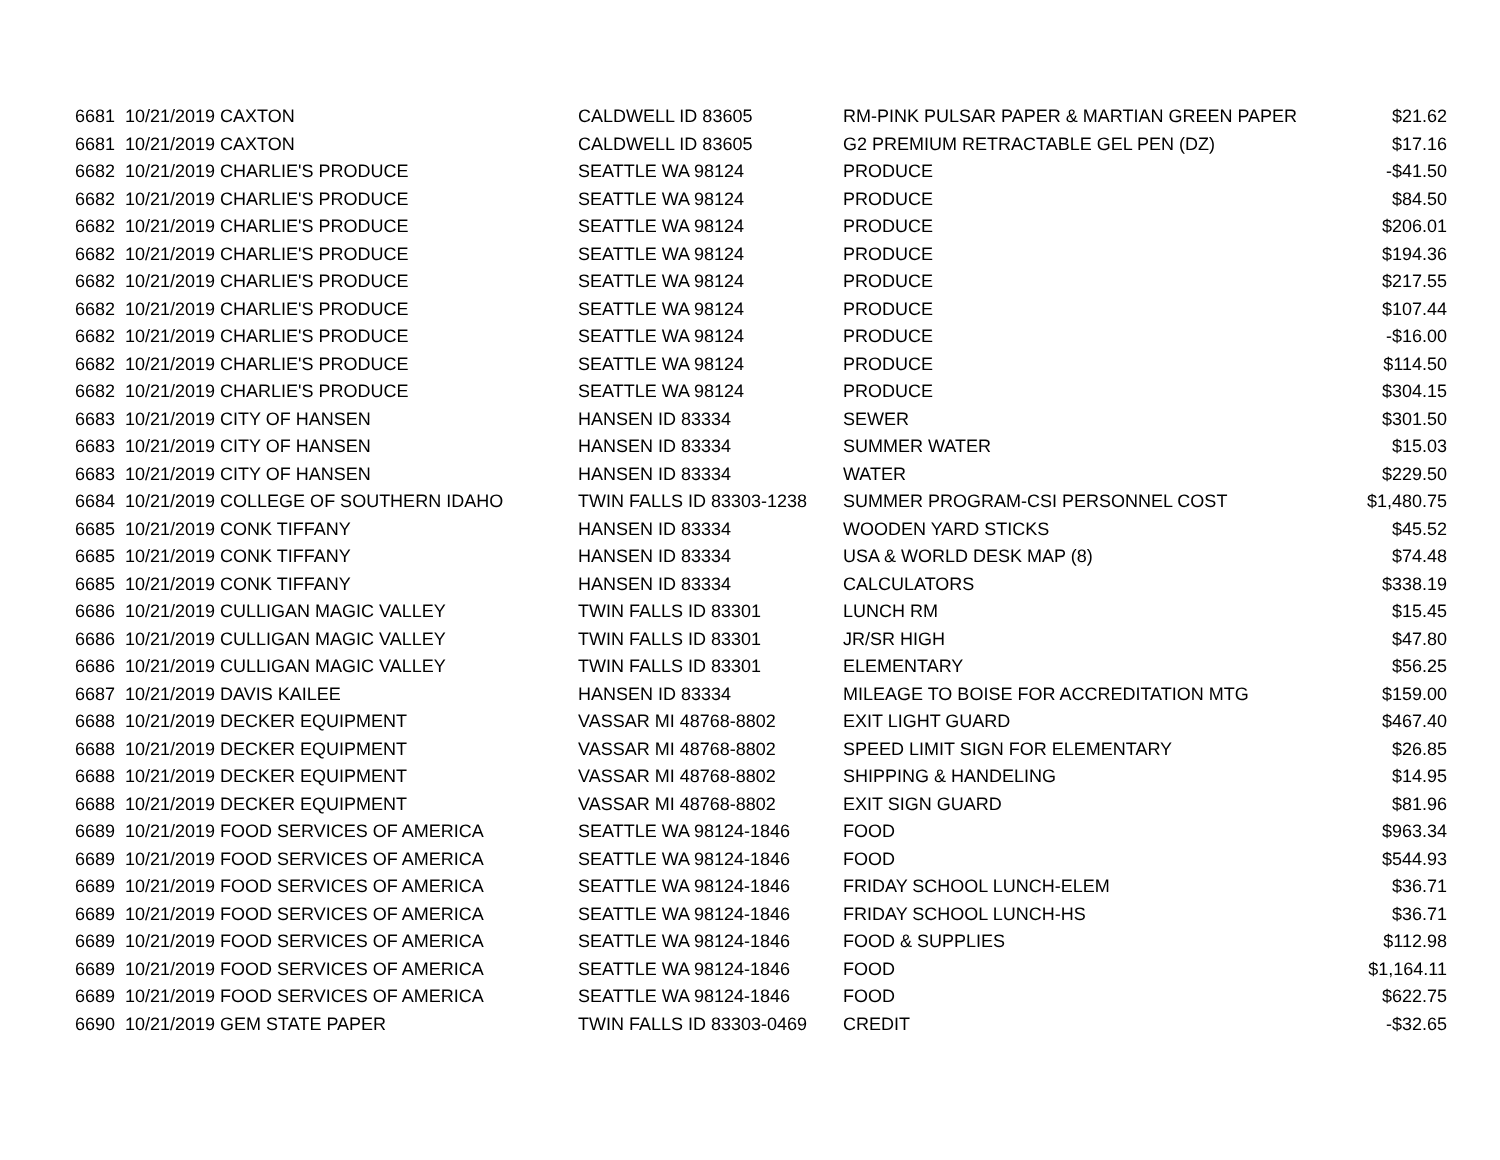| 6681 | 10/21/2019 CAXTON | CALDWELL ID 83605 | RM-PINK PULSAR PAPER & MARTIAN GREEN PAPER | $21.62 |
| 6681 | 10/21/2019 CAXTON | CALDWELL ID 83605 | G2 PREMIUM RETRACTABLE GEL PEN (DZ) | $17.16 |
| 6682 | 10/21/2019 CHARLIE'S PRODUCE | SEATTLE WA 98124 | PRODUCE | -$41.50 |
| 6682 | 10/21/2019 CHARLIE'S PRODUCE | SEATTLE WA 98124 | PRODUCE | $84.50 |
| 6682 | 10/21/2019 CHARLIE'S PRODUCE | SEATTLE WA 98124 | PRODUCE | $206.01 |
| 6682 | 10/21/2019 CHARLIE'S PRODUCE | SEATTLE WA 98124 | PRODUCE | $194.36 |
| 6682 | 10/21/2019 CHARLIE'S PRODUCE | SEATTLE WA 98124 | PRODUCE | $217.55 |
| 6682 | 10/21/2019 CHARLIE'S PRODUCE | SEATTLE WA 98124 | PRODUCE | $107.44 |
| 6682 | 10/21/2019 CHARLIE'S PRODUCE | SEATTLE WA 98124 | PRODUCE | -$16.00 |
| 6682 | 10/21/2019 CHARLIE'S PRODUCE | SEATTLE WA 98124 | PRODUCE | $114.50 |
| 6682 | 10/21/2019 CHARLIE'S PRODUCE | SEATTLE WA 98124 | PRODUCE | $304.15 |
| 6683 | 10/21/2019 CITY OF HANSEN | HANSEN ID 83334 | SEWER | $301.50 |
| 6683 | 10/21/2019 CITY OF HANSEN | HANSEN ID 83334 | SUMMER WATER | $15.03 |
| 6683 | 10/21/2019 CITY OF HANSEN | HANSEN ID 83334 | WATER | $229.50 |
| 6684 | 10/21/2019 COLLEGE OF SOUTHERN IDAHO | TWIN FALLS ID 83303-1238 | SUMMER PROGRAM-CSI PERSONNEL COST | $1,480.75 |
| 6685 | 10/21/2019 CONK TIFFANY | HANSEN ID 83334 | WOODEN YARD STICKS | $45.52 |
| 6685 | 10/21/2019 CONK TIFFANY | HANSEN ID 83334 | USA & WORLD DESK MAP (8) | $74.48 |
| 6685 | 10/21/2019 CONK TIFFANY | HANSEN ID 83334 | CALCULATORS | $338.19 |
| 6686 | 10/21/2019 CULLIGAN MAGIC VALLEY | TWIN FALLS ID 83301 | LUNCH RM | $15.45 |
| 6686 | 10/21/2019 CULLIGAN MAGIC VALLEY | TWIN FALLS ID 83301 | JR/SR HIGH | $47.80 |
| 6686 | 10/21/2019 CULLIGAN MAGIC VALLEY | TWIN FALLS ID 83301 | ELEMENTARY | $56.25 |
| 6687 | 10/21/2019 DAVIS KAILEE | HANSEN ID 83334 | MILEAGE TO BOISE FOR ACCREDITATION MTG | $159.00 |
| 6688 | 10/21/2019 DECKER EQUIPMENT | VASSAR MI 48768-8802 | EXIT LIGHT GUARD | $467.40 |
| 6688 | 10/21/2019 DECKER EQUIPMENT | VASSAR MI 48768-8802 | SPEED LIMIT SIGN FOR ELEMENTARY | $26.85 |
| 6688 | 10/21/2019 DECKER EQUIPMENT | VASSAR MI 48768-8802 | SHIPPING & HANDELING | $14.95 |
| 6688 | 10/21/2019 DECKER EQUIPMENT | VASSAR MI 48768-8802 | EXIT SIGN GUARD | $81.96 |
| 6689 | 10/21/2019 FOOD SERVICES OF AMERICA | SEATTLE WA 98124-1846 | FOOD | $963.34 |
| 6689 | 10/21/2019 FOOD SERVICES OF AMERICA | SEATTLE WA 98124-1846 | FOOD | $544.93 |
| 6689 | 10/21/2019 FOOD SERVICES OF AMERICA | SEATTLE WA 98124-1846 | FRIDAY SCHOOL LUNCH-ELEM | $36.71 |
| 6689 | 10/21/2019 FOOD SERVICES OF AMERICA | SEATTLE WA 98124-1846 | FRIDAY SCHOOL LUNCH-HS | $36.71 |
| 6689 | 10/21/2019 FOOD SERVICES OF AMERICA | SEATTLE WA 98124-1846 | FOOD & SUPPLIES | $112.98 |
| 6689 | 10/21/2019 FOOD SERVICES OF AMERICA | SEATTLE WA 98124-1846 | FOOD | $1,164.11 |
| 6689 | 10/21/2019 FOOD SERVICES OF AMERICA | SEATTLE WA 98124-1846 | FOOD | $622.75 |
| 6690 | 10/21/2019 GEM STATE PAPER | TWIN FALLS ID 83303-0469 | CREDIT | -$32.65 |